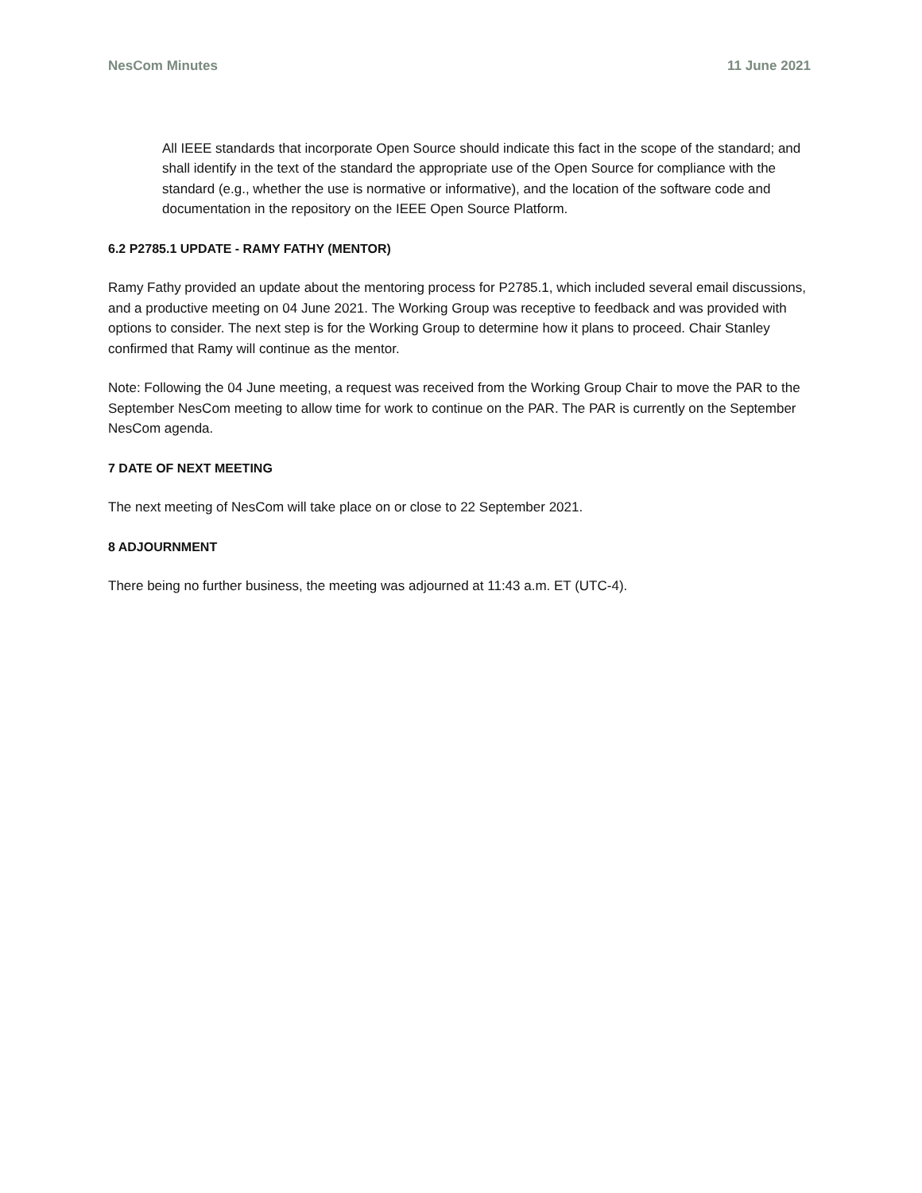NesCom Minutes 11 June 2021
All IEEE standards that incorporate Open Source should indicate this fact in the scope of the standard; and shall identify in the text of the standard the appropriate use of the Open Source for compliance with the standard (e.g., whether the use is normative or informative), and the location of the software code and documentation in the repository on the IEEE Open Source Platform.
6.2 P2785.1 UPDATE - RAMY FATHY (MENTOR)
Ramy Fathy provided an update about the mentoring process for P2785.1, which included several email discussions, and a productive meeting on 04 June 2021. The Working Group was receptive to feedback and was provided with options to consider. The next step is for the Working Group to determine how it plans to proceed. Chair Stanley confirmed that Ramy will continue as the mentor.
Note: Following the 04 June meeting, a request was received from the Working Group Chair to move the PAR to the September NesCom meeting to allow time for work to continue on the PAR. The PAR is currently on the September NesCom agenda.
7 DATE OF NEXT MEETING
The next meeting of NesCom will take place on or close to 22 September 2021.
8 ADJOURNMENT
There being no further business, the meeting was adjourned at 11:43 a.m. ET (UTC-4).